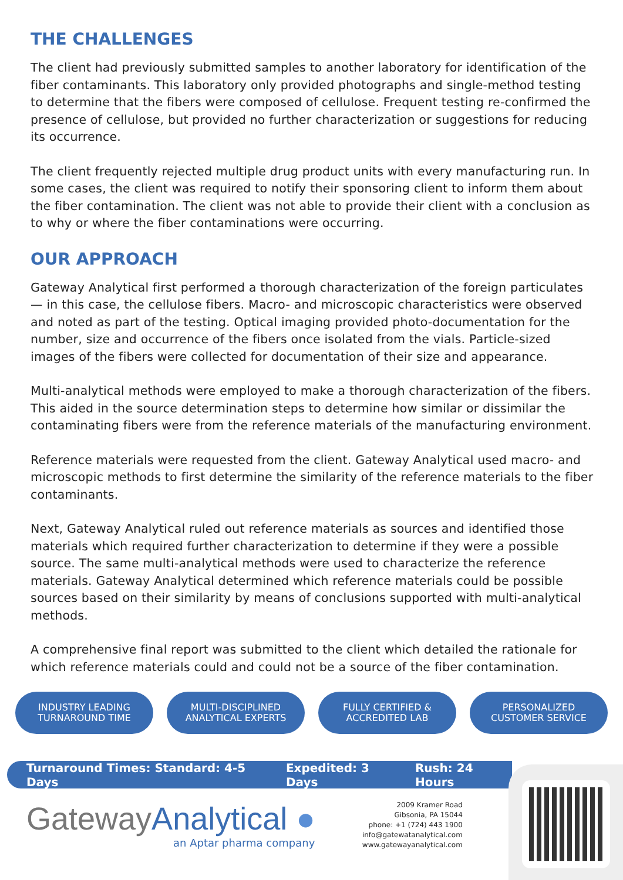THE CHALLENGES
The client had previously submitted samples to another laboratory for identification of the fiber contaminants. This laboratory only provided photographs and single-method testing to determine that the fibers were composed of cellulose. Frequent testing re-confirmed the presence of cellulose, but provided no further characterization or suggestions for reducing its occurrence.
The client frequently rejected multiple drug product units with every manufacturing run. In some cases, the client was required to notify their sponsoring client to inform them about the fiber contamination. The client was not able to provide their client with a conclusion as to why or where the fiber contaminations were occurring.
OUR APPROACH
Gateway Analytical first performed a thorough characterization of the foreign particulates — in this case, the cellulose fibers. Macro- and microscopic characteristics were observed and noted as part of the testing. Optical imaging provided photo-documentation for the number, size and occurrence of the fibers once isolated from the vials. Particle-sized images of the fibers were collected for documentation of their size and appearance.
Multi-analytical methods were employed to make a thorough characterization of the fibers. This aided in the source determination steps to determine how similar or dissimilar the contaminating fibers were from the reference materials of the manufacturing environment.
Reference materials were requested from the client. Gateway Analytical used macro- and microscopic methods to first determine the similarity of the reference materials to the fiber contaminants.
Next, Gateway Analytical ruled out reference materials as sources and identified those materials which required further characterization to determine if they were a possible source. The same multi-analytical methods were used to characterize the reference materials. Gateway Analytical determined which reference materials could be possible sources based on their similarity by means of conclusions supported with multi-analytical methods.
A comprehensive final report was submitted to the client which detailed the rationale for which reference materials could and could not be a source of the fiber contamination.
INDUSTRY LEADING
TURNAROUND TIME
MULTI-DISCIPLINED
ANALYTICAL EXPERTS
FULLY CERTIFIED &
ACCREDITED LAB
PERSONALIZED
CUSTOMER SERVICE
Turnaround Times: Standard: 4-5 Days Expedited: 3 Days Rush: 24 Hours
Gateway Analytical ●
an Aptar pharma company
2009 Kramer Road
Gibsonia, PA 15044
phone: +1 (724) 443 1900
info@gatewatanalytical.com
www.gatewayanalytical.com